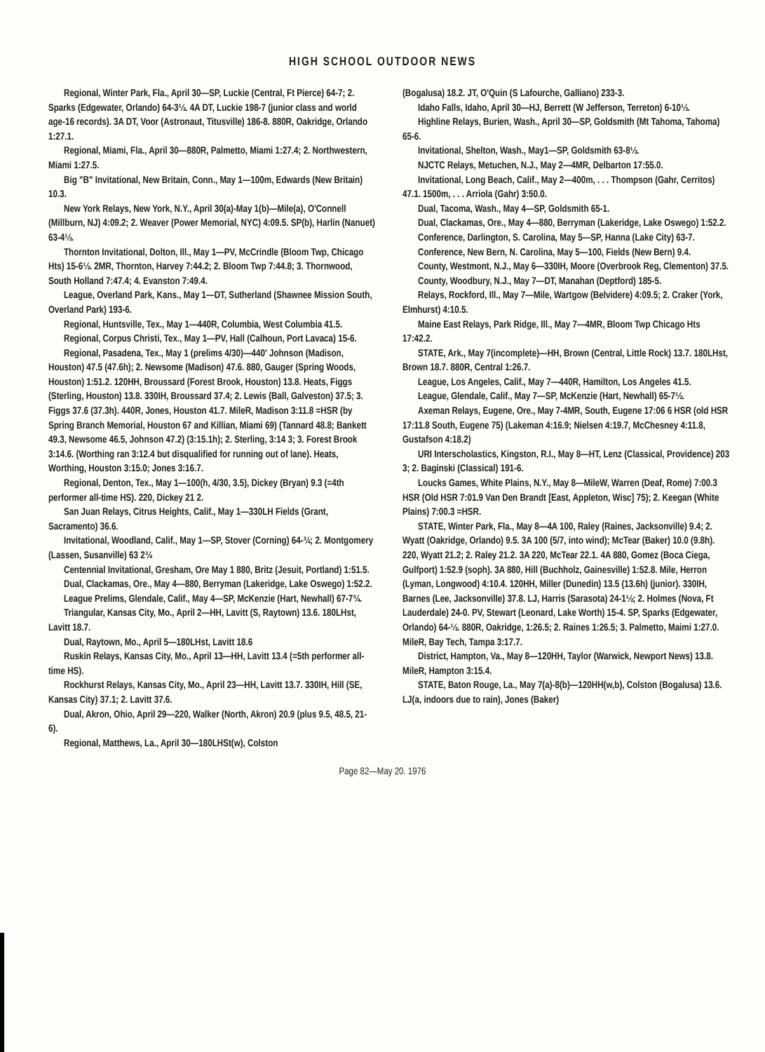HIGH SCHOOL OUTDOOR NEWS
Regional, Winter Park, Fla., April 30—SP, Luckie (Central, Ft Pierce) 64-7; 2. Sparks (Edgewater, Orlando) 64-3½. 4A DT, Luckie 198-7 (junior class and world age-16 records). 3A DT, Voor (Astronaut, Titusville) 186-8. 880R, Oakridge, Orlando 1:27.1.
Regional, Miami, Fla., April 30—880R, Palmetto, Miami 1:27.4; 2. Northwestern, Miami 1:27.5.
Big "B" Invitational, New Britain, Conn., May 1—100m, Edwards (New Britain) 10.3.
New York Relays, New York, N.Y., April 30(a)-May 1(b)—Mile(a), O'Connell (Millburn, NJ) 4:09.2; 2. Weaver (Power Memorial, NYC) 4:09.5. SP(b), Harlin (Nanuet) 63-4½.
Thornton Invitational, Dolton, Ill., May 1—PV, McCrindle (Bloom Twp, Chicago Hts) 15-6½. 2MR, Thornton, Harvey 7:44.2; 2. Bloom Twp 7:44.8; 3. Thornwood, South Holland 7:47.4; 4. Evanston 7:49.4.
League, Overland Park, Kans., May 1—DT, Sutherland (Shawnee Mission South, Overland Park) 193-6.
Regional, Huntsville, Tex., May 1—440R, Columbia, West Columbia 41.5.
Regional, Corpus Christi, Tex., May 1—PV, Hall (Calhoun, Port Lavaca) 15-6.
Regional, Pasadena, Tex., May 1 (prelims 4/30)—440' Johnson (Madison, Houston) 47.5 (47.6h); 2. Newsome (Madison) 47.6. 880, Gauger (Spring Woods, Houston) 1:51.2. 120HH, Broussard (Forest Brook, Houston) 13.8. Heats, Figgs (Sterling, Houston) 13.8. 330IH, Broussard 37.4; 2. Lewis (Ball, Galveston) 37.5; 3. Figgs 37.6 (37.3h). 440R, Jones, Houston 41.7. MileR, Madison 3:11.8 =HSR (by Spring Branch Memorial, Houston 67 and Killian, Miami 69) (Tannard 48.8; Bankett 49.3, Newsome 46.5, Johnson 47.2) (3:15.1h); 2. Sterling, 3:14 3; 3. Forest Brook 3:14.6. (Worthing ran 3:12.4 but disqualified for running out of lane). Heats, Worthing, Houston 3:15.0; Jones 3:16.7.
Regional, Denton, Tex., May 1—100(h, 4/30, 3.5), Dickey (Bryan) 9.3 (=4th performer all-time HS). 220, Dickey 21 2.
San Juan Relays, Citrus Heights, Calif., May 1—330LH Fields (Grant, Sacramento) 36.6.
Invitational, Woodland, Calif., May 1—SP, Stover (Corning) 64-¾; 2. Montgomery (Lassen, Susanville) 63 2¾
Centennial Invitational, Gresham, Ore May 1 880, Britz (Jesuit, Portland) 1:51.5.
Dual, Clackamas, Ore., May 4—880, Berryman (Lakeridge, Lake Oswego) 1:52.2.
League Prelims, Glendale, Calif., May 4—SP, McKenzie (Hart, Newhall) 67-7¾.
Triangular, Kansas City, Mo., April 2—HH, Lavitt (S, Raytown) 13.6. 180LHst, Lavitt 18.7.
Dual, Raytown, Mo., April 5—180LHst, Lavitt 18.6
Ruskin Relays, Kansas City, Mo., April 13—HH, Lavitt 13.4 (=5th performer all-time HS).
Rockhurst Relays, Kansas City, Mo., April 23—HH, Lavitt 13.7. 330IH, Hill (SE, Kansas City) 37.1; 2. Lavitt 37.6.
Dual, Akron, Ohio, April 29—220, Walker (North, Akron) 20.9 (plus 9.5, 48.5, 21-6).
Regional, Matthews, La., April 30—180LHSt(w), Colston
(Bogalusa) 18.2. JT, O'Quin (S Lafourche, Galliano) 233-3.
Idaho Falls, Idaho, April 30—HJ, Berrett (W Jefferson, Terreton) 6-10½.
Highline Relays, Burien, Wash., April 30—SP, Goldsmith (Mt Tahoma, Tahoma) 65-6.
Invitational, Shelton, Wash., May1—SP, Goldsmith 63-8½.
NJCTC Relays, Metuchen, N.J., May 2—4MR, Delbarton 17:55.0.
Invitational, Long Beach, Calif., May 2—400m, . . . Thompson (Gahr, Cerritos) 47.1. 1500m, . . . Arriola (Gahr) 3:50.0.
Dual, Tacoma, Wash., May 4—SP, Goldsmith 65-1.
Dual, Clackamas, Ore., May 4—880, Berryman (Lakeridge, Lake Oswego) 1:52.2.
Conference, Darlington, S. Carolina, May 5—SP, Hanna (Lake City) 63-7.
Conference, New Bern, N. Carolina, May 5—100, Fields (New Bern) 9.4.
County, Westmont, N.J., May 6—330IH, Moore (Overbrook Reg, Clementon) 37.5.
County, Woodbury, N.J., May 7—DT, Manahan (Deptford) 185-5.
Relays, Rockford, Ill., May 7—Mile, Wartgow (Belvidere) 4:09.5; 2. Craker (York, Elmhurst) 4:10.5.
Maine East Relays, Park Ridge, Ill., May 7—4MR, Bloom Twp Chicago Hts 17:42.2.
STATE, Ark., May 7(incomplete)—HH, Brown (Central, Little Rock) 13.7. 180LHst, Brown 18.7. 880R, Central 1:26.7.
League, Los Angeles, Calif., May 7—440R, Hamilton, Los Angeles 41.5.
League, Glendale, Calif., May 7—SP, McKenzie (Hart, Newhall) 65-7½.
Axeman Relays, Eugene, Ore., May 7-4MR, South, Eugene 17:06 6 HSR (old HSR 17:11.8 South, Eugene 75) (Lakeman 4:16.9; Nielsen 4:19.7, McChesney 4:11.8, Gustafson 4:18.2)
URI Interscholastics, Kingston, R.I., May 8—HT, Lenz (Classical, Providence) 203 3; 2. Baginski (Classical) 191-6.
Loucks Games, White Plains, N.Y., May 8—MileW, Warren (Deaf, Rome) 7:00.3 HSR (Old HSR 7:01.9 Van Den Brandt [East, Appleton, Wisc] 75); 2. Keegan (White Plains) 7:00.3 =HSR.
STATE, Winter Park, Fla., May 8—4A 100, Raley (Raines, Jacksonville) 9.4; 2. Wyatt (Oakridge, Orlando) 9.5. 3A 100 (5/7, into wind); McTear (Baker) 10.0 (9.8h). 220, Wyatt 21.2; 2. Raley 21.2. 3A 220, McTear 22.1. 4A 880, Gomez (Boca Ciega, Gulfport) 1:52.9 (soph). 3A 880, Hill (Buchholz, Gainesville) 1:52.8. Mile, Herron (Lyman, Longwood) 4:10.4. 120HH, Miller (Dunedin) 13.5 (13.6h) (junior). 330IH, Barnes (Lee, Jacksonville) 37.8. LJ, Harris (Sarasota) 24-1½; 2. Holmes (Nova, Ft Lauderdale) 24-0. PV, Stewart (Leonard, Lake Worth) 15-4. SP, Sparks (Edgewater, Orlando) 64-½. 880R, Oakridge, 1:26.5; 2. Raines 1:26.5; 3. Palmetto, Maimi 1:27.0. MileR, Bay Tech, Tampa 3:17.7.
District, Hampton, Va., May 8—120HH, Taylor (Warwick, Newport News) 13.8. MileR, Hampton 3:15.4.
STATE, Baton Rouge, La., May 7(a)-8(b)—120HH(w,b), Colston (Bogalusa) 13.6. LJ(a, indoors due to rain), Jones (Baker)
Page 82—May 20. 1976